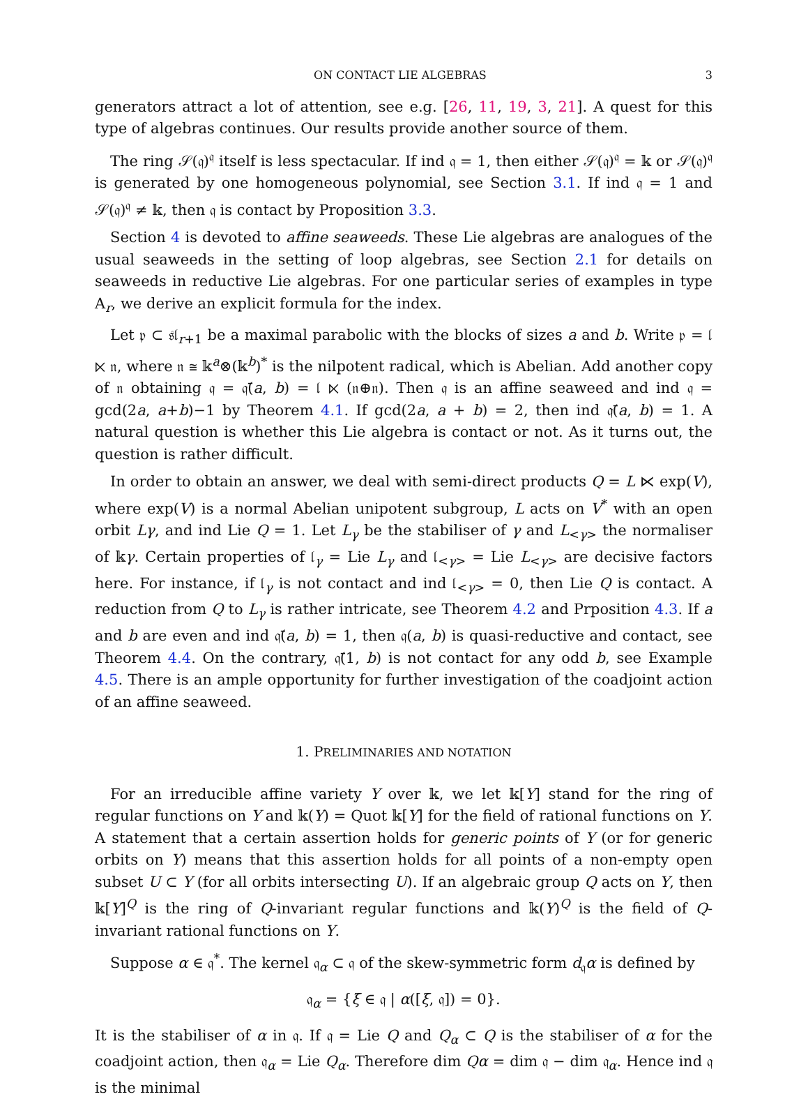ON CONTACT LIE ALGEBRAS 3
generators attract a lot of attention, see e.g. [26, 11, 19, 3, 21]. A quest for this type of algebras continues. Our results provide another source of them.
The ring 𝒮(𝔮)<sup>𝔮</sup> itself is less spectacular. If ind 𝔮 = 1, then either 𝒮(𝔮)<sup>𝔮</sup> = 𝕜 or 𝒮(𝔮)<sup>𝔮</sup> is generated by one homogeneous polynomial, see Section 3.1. If ind 𝔮 = 1 and 𝒮(𝔮)<sup>𝔮</sup> ≠ 𝕜, then 𝔮 is contact by Proposition 3.3.
Section 4 is devoted to affine seaweeds. These Lie algebras are analogues of the usual seaweeds in the setting of loop algebras, see Section 2.1 for details on seaweeds in reductive Lie algebras. For one particular series of examples in type A<sub>r</sub>, we derive an explicit formula for the index.
Let 𝔭 ⊂ 𝔰𝔩<sub>r+1</sub> be a maximal parabolic with the blocks of sizes a and b. Write 𝔭 = 𝔩 ⋉ 𝔫, where 𝔫 ≅ 𝕜<sup>a</sup>⊗(𝕜<sup>b</sup>)<sup>*</sup> is the nilpotent radical, which is Abelian. Add another copy of 𝔫 obtaining 𝔮 = 𝔮̄(a, b) = 𝔩 ⋉ (𝔫⊕𝔫). Then 𝔮 is an affine seaweed and ind 𝔮 = gcd(2a, a+b)−1 by Theorem 4.1. If gcd(2a, a + b) = 2, then ind 𝔮̄(a, b) = 1. A natural question is whether this Lie algebra is contact or not. As it turns out, the question is rather difficult.
In order to obtain an answer, we deal with semi-direct products Q = L ⋉ exp(V), where exp(V) is a normal Abelian unipotent subgroup, L acts on V<sup>*</sup> with an open orbit Lγ, and ind Lie Q = 1. Let L<sub>γ</sub> be the stabiliser of γ and L<sub><γ></sub> the normaliser of 𝕜γ. Certain properties of 𝔩<sub>γ</sub> = Lie L<sub>γ</sub> and 𝔩<sub><γ></sub> = Lie L<sub><γ></sub> are decisive factors here. For instance, if 𝔩<sub>γ</sub> is not contact and ind 𝔩<sub><γ></sub> = 0, then Lie Q is contact. A reduction from Q to L<sub>γ</sub> is rather intricate, see Theorem 4.2 and Prposition 4.3. If a and b are even and ind 𝔮̄(a, b) = 1, then 𝔮(a, b) is quasi-reductive and contact, see Theorem 4.4. On the contrary, 𝔮̄(1, b) is not contact for any odd b, see Example 4.5. There is an ample opportunity for further investigation of the coadjoint action of an affine seaweed.
1. PRELIMINARIES AND NOTATION
For an irreducible affine variety Y over 𝕜, we let 𝕜[Y] stand for the ring of regular functions on Y and 𝕜(Y) = Quot 𝕜[Y] for the field of rational functions on Y. A statement that a certain assertion holds for generic points of Y (or for generic orbits on Y) means that this assertion holds for all points of a non-empty open subset U ⊂ Y (for all orbits intersecting U). If an algebraic group Q acts on Y, then 𝕜[Y]<sup>Q</sup> is the ring of Q-invariant regular functions and 𝕜(Y)<sup>Q</sup> is the field of Q-invariant rational functions on Y.
Suppose α ∈ 𝔮<sup>*</sup>. The kernel 𝔮<sub>α</sub> ⊂ 𝔮 of the skew-symmetric form d<sub>𝔮</sub>α is defined by
𝔮<sub>α</sub> = {ξ ∈ 𝔮 | α([ξ, 𝔮]) = 0}.
It is the stabiliser of α in 𝔮. If 𝔮 = Lie Q and Q<sub>α</sub> ⊂ Q is the stabiliser of α for the coadjoint action, then 𝔮<sub>α</sub> = Lie Q<sub>α</sub>. Therefore dim Qα = dim 𝔮 − dim 𝔮<sub>α</sub>. Hence ind 𝔮 is the minimal